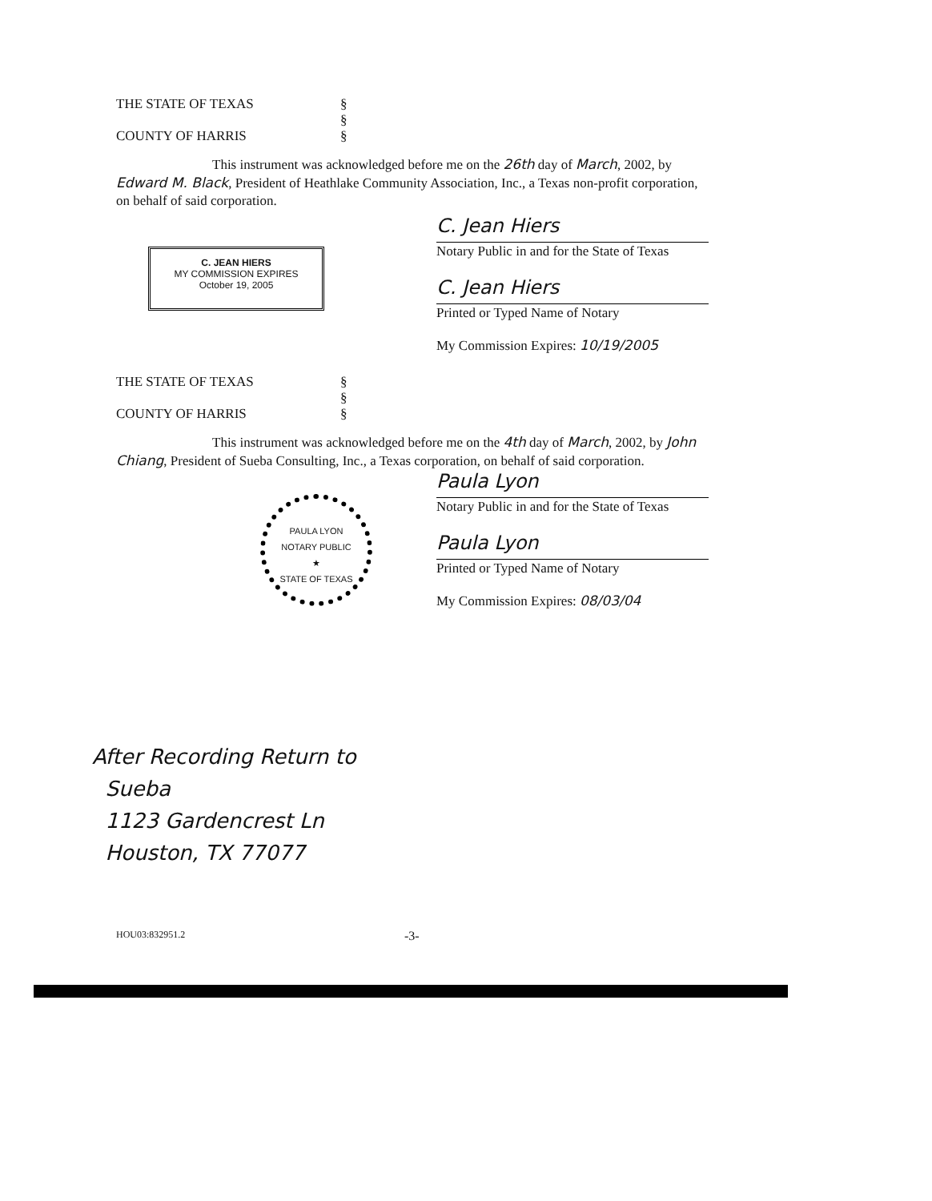THE STATE OF TEXAS §
§
COUNTY OF HARRIS §
This instrument was acknowledged before me on the 26th day of March, 2002, by Edward M. Black, President of Heathlake Community Association, Inc., a Texas non-profit corporation, on behalf of said corporation.
C. JEAN HIERS
MY COMMISSION EXPIRES
October 19, 2005
C. Jean Hiers
Notary Public in and for the State of Texas
C. Jean Hiers
Printed or Typed Name of Notary
My Commission Expires: 10/19/2005
THE STATE OF TEXAS §
§
COUNTY OF HARRIS §
This instrument was acknowledged before me on the 4th day of March, 2002, by John Chiang, President of Sueba Consulting, Inc., a Texas corporation, on behalf of said corporation.
PAULA LYON
NOTARY PUBLIC
★
STATE OF TEXAS
Paula Lyon
Notary Public in and for the State of Texas
Paula Lyon
Printed or Typed Name of Notary
My Commission Expires: 08/03/04
After Recording Return to
Sueba
1123 Gardencrest Ln
Houston, TX 77077
HOU03:832951.2 -3-